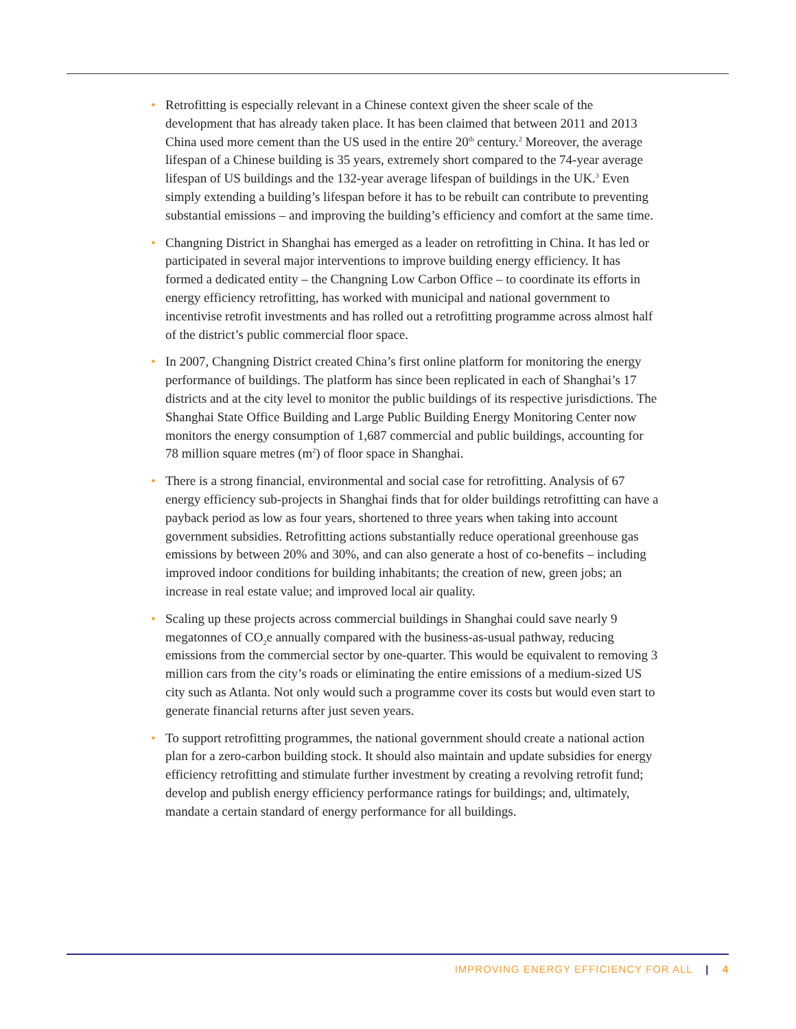• Retrofitting is especially relevant in a Chinese context given the sheer scale of the development that has already taken place. It has been claimed that between 2011 and 2013 China used more cement than the US used in the entire 20<sup>th</sup> century.<sup>2</sup> Moreover, the average lifespan of a Chinese building is 35 years, extremely short compared to the 74-year average lifespan of US buildings and the 132-year average lifespan of buildings in the UK.<sup>3</sup> Even simply extending a building’s lifespan before it has to be rebuilt can contribute to preventing substantial emissions – and improving the building’s efficiency and comfort at the same time.
• Changning District in Shanghai has emerged as a leader on retrofitting in China. It has led or participated in several major interventions to improve building energy efficiency. It has formed a dedicated entity – the Changning Low Carbon Office – to coordinate its efforts in energy efficiency retrofitting, has worked with municipal and national government to incentivise retrofit investments and has rolled out a retrofitting programme across almost half of the district’s public commercial floor space.
• In 2007, Changning District created China’s first online platform for monitoring the energy performance of buildings. The platform has since been replicated in each of Shanghai’s 17 districts and at the city level to monitor the public buildings of its respective jurisdictions. The Shanghai State Office Building and Large Public Building Energy Monitoring Center now monitors the energy consumption of 1,687 commercial and public buildings, accounting for 78 million square metres (m<sup>2</sup>) of floor space in Shanghai.
• There is a strong financial, environmental and social case for retrofitting. Analysis of 67 energy efficiency sub-projects in Shanghai finds that for older buildings retrofitting can have a payback period as low as four years, shortened to three years when taking into account government subsidies. Retrofitting actions substantially reduce operational greenhouse gas emissions by between 20% and 30%, and can also generate a host of co-benefits – including improved indoor conditions for building inhabitants; the creation of new, green jobs; an increase in real estate value; and improved local air quality.
• Scaling up these projects across commercial buildings in Shanghai could save nearly 9 megatonnes of CO<sub>2</sub>e annually compared with the business-as-usual pathway, reducing emissions from the commercial sector by one-quarter. This would be equivalent to removing 3 million cars from the city’s roads or eliminating the entire emissions of a medium-sized US city such as Atlanta. Not only would such a programme cover its costs but would even start to generate financial returns after just seven years.
• To support retrofitting programmes, the national government should create a national action plan for a zero-carbon building stock. It should also maintain and update subsidies for energy efficiency retrofitting and stimulate further investment by creating a revolving retrofit fund; develop and publish energy efficiency performance ratings for buildings; and, ultimately, mandate a certain standard of energy performance for all buildings.
IMPROVING ENERGY EFFICIENCY FOR ALL | 4